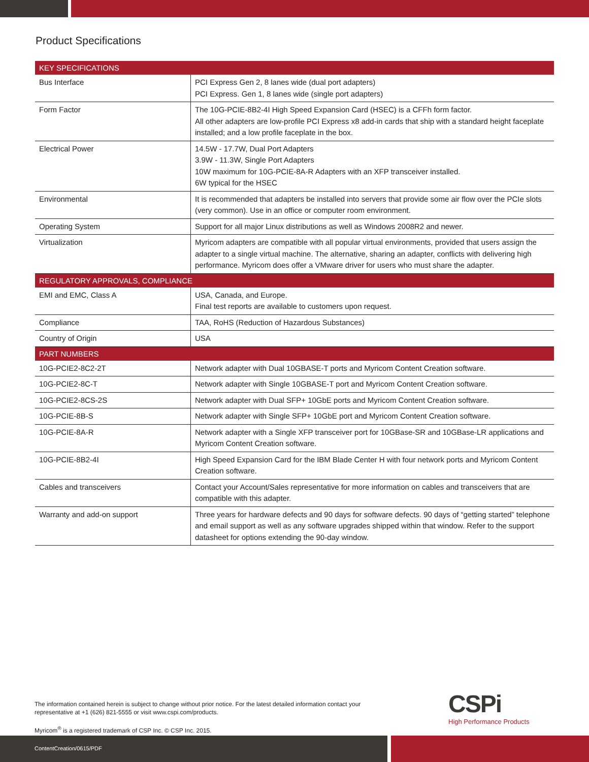Product Specifications
| KEY SPECIFICATIONS | |
| --- | --- |
| Bus Interface | PCI Express Gen 2, 8 lanes wide (dual port adapters) PCI Express. Gen 1, 8 lanes wide (single port adapters) |
| Form Factor | The 10G-PCIE-8B2-4I High Speed Expansion Card (HSEC) is a CFFh form factor. All other adapters are low-profile PCI Express x8 add-in cards that ship with a standard height faceplate installed; and a low profile faceplate in the box. |
| Electrical Power | 14.5W - 17.7W, Dual Port Adapters 3.9W - 11.3W, Single Port Adapters 10W maximum for 10G-PCIE-8A-R Adapters with an XFP transceiver installed. 6W typical for the HSEC |
| Environmental | It is recommended that adapters be installed into servers that provide some air flow over the PCIe slots (very common). Use in an office or computer room environment. |
| Operating System | Support for all major Linux distributions as well as Windows 2008R2 and newer. |
| Virtualization | Myricom adapters are compatible with all popular virtual environments, provided that users assign the adapter to a single virtual machine. The alternative, sharing an adapter, conflicts with delivering high performance. Myricom does offer a VMware driver for users who must share the adapter. |
| REGULATORY APPROVALS, COMPLIANCE | |
| EMI and EMC, Class A | USA, Canada, and Europe. Final test reports are available to customers upon request. |
| Compliance | TAA, RoHS (Reduction of Hazardous Substances) |
| Country of Origin | USA |
| PART NUMBERS | |
| 10G-PCIE2-8C2-2T | Network adapter with Dual 10GBASE-T ports and Myricom Content Creation software. |
| 10G-PCIE2-8C-T | Network adapter with Single 10GBASE-T port and Myricom Content Creation software. |
| 10G-PCIE2-8CS-2S | Network adapter with Dual SFP+ 10GbE ports and Myricom Content Creation software. |
| 10G-PCIE-8B-S | Network adapter with Single SFP+ 10GbE port and Myricom Content Creation software. |
| 10G-PCIE-8A-R | Network adapter with a Single XFP transceiver port for 10GBase-SR and 10GBase-LR applications and Myricom Content Creation software. |
| 10G-PCIE-8B2-4I | High Speed Expansion Card for the IBM Blade Center H with four network ports and Myricom Content Creation software. |
| Cables and transceivers | Contact your Account/Sales representative for more information on cables and transceivers that are compatible with this adapter. |
| Warranty and add-on support | Three years for hardware defects and 90 days for software defects. 90 days of “getting started” telephone and email support as well as any software upgrades shipped within that window. Refer to the support datasheet for options extending the 90-day window. |
The information contained herein is subject to change without prior notice. For the latest detailed information contact your representative at +1 (626) 821-5555 or visit www.cspi.com/products.
Myricom<sup>®</sup> is a registered trademark of CSP Inc. © CSP Inc. 2015.
CSPi
High Performance Products
ContentCreation/0615/PDF